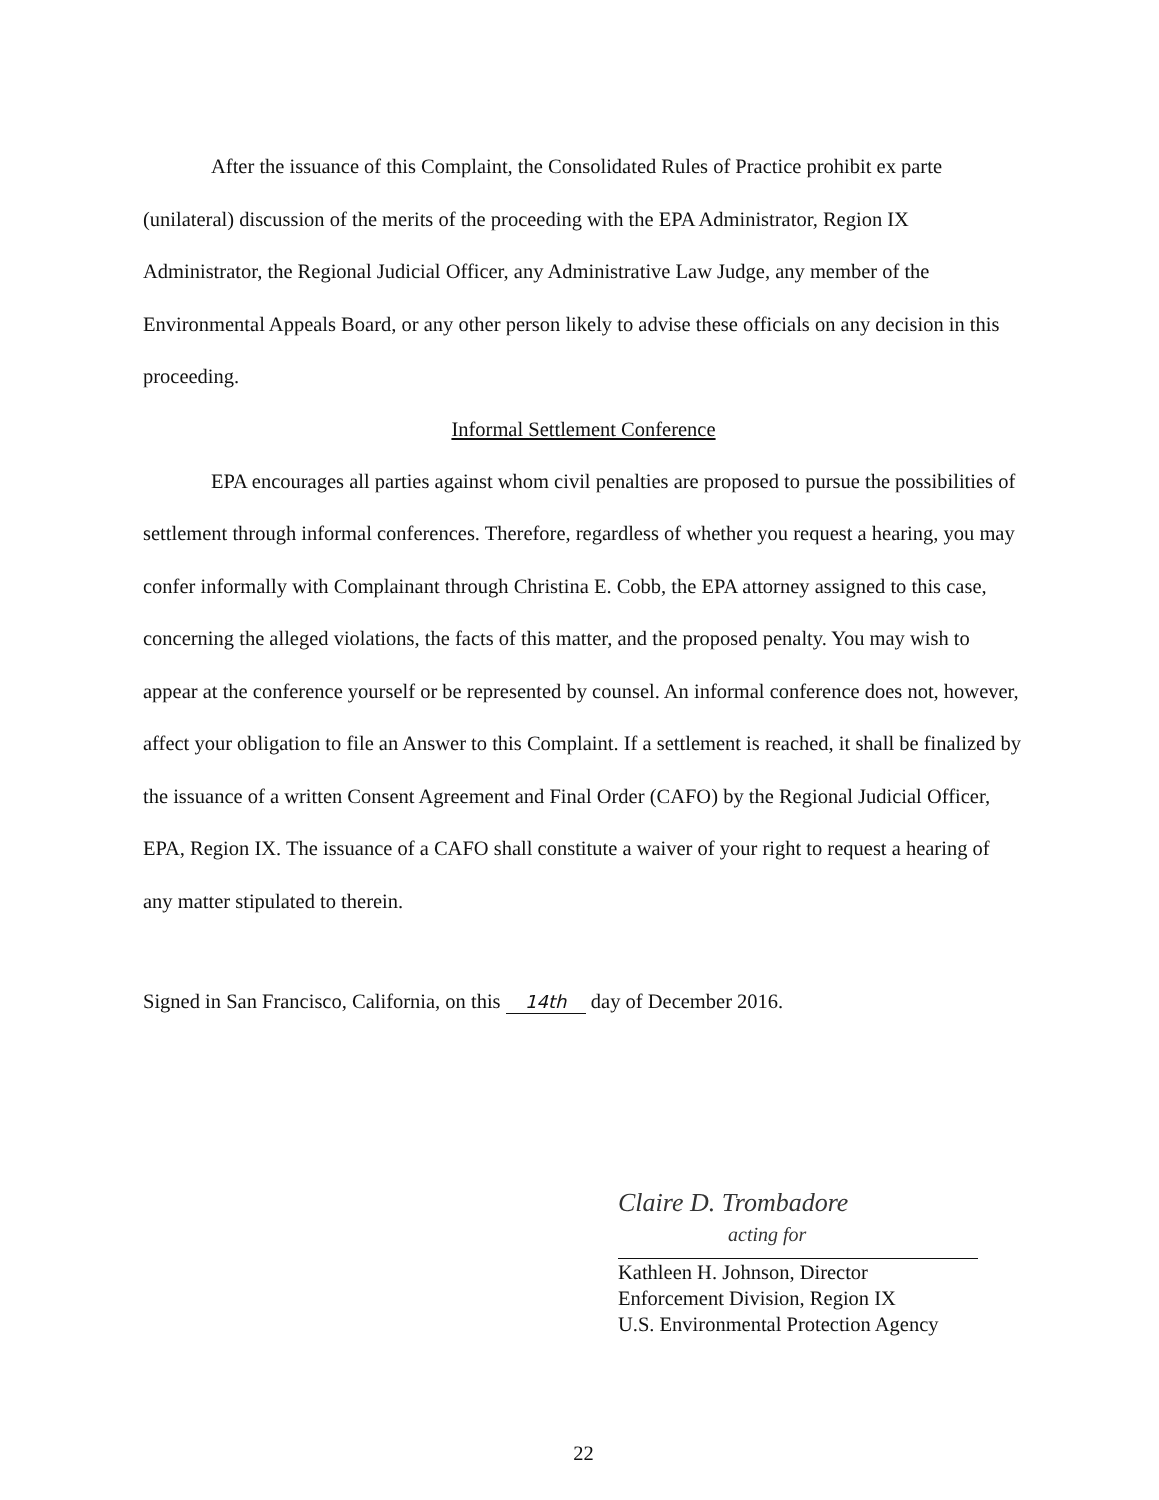After the issuance of this Complaint, the Consolidated Rules of Practice prohibit ex parte (unilateral) discussion of the merits of the proceeding with the EPA Administrator, Region IX Administrator, the Regional Judicial Officer, any Administrative Law Judge, any member of the Environmental Appeals Board, or any other person likely to advise these officials on any decision in this proceeding.
Informal Settlement Conference
EPA encourages all parties against whom civil penalties are proposed to pursue the possibilities of settlement through informal conferences. Therefore, regardless of whether you request a hearing, you may confer informally with Complainant through Christina E. Cobb, the EPA attorney assigned to this case, concerning the alleged violations, the facts of this matter, and the proposed penalty. You may wish to appear at the conference yourself or be represented by counsel. An informal conference does not, however, affect your obligation to file an Answer to this Complaint. If a settlement is reached, it shall be finalized by the issuance of a written Consent Agreement and Final Order (CAFO) by the Regional Judicial Officer, EPA, Region IX. The issuance of a CAFO shall constitute a waiver of your right to request a hearing of any matter stipulated to therein.
Signed in San Francisco, California, on this 14th day of December 2016.
Claire D. Trombadore
acting for
Kathleen H. Johnson, Director
Enforcement Division, Region IX
U.S. Environmental Protection Agency
22